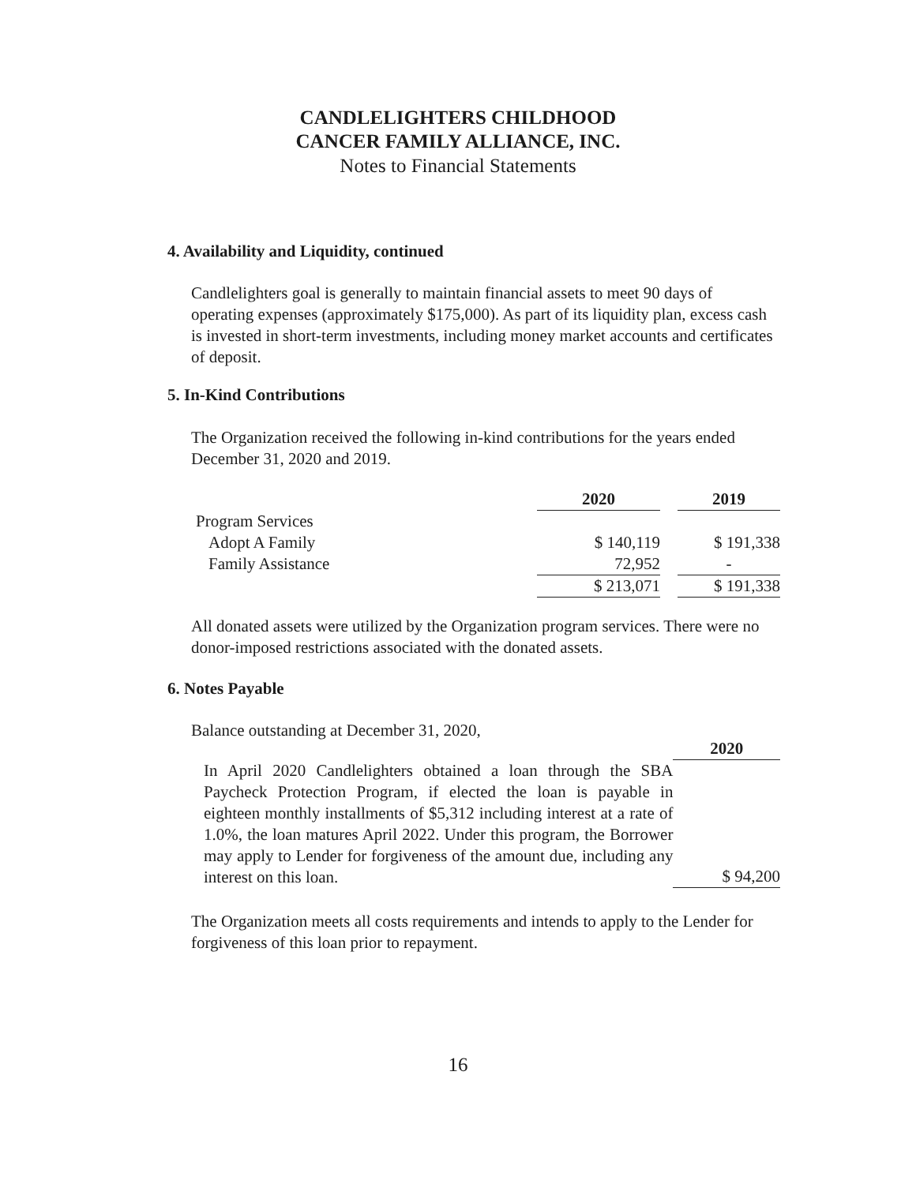CANDLELIGHTERS CHILDHOOD
CANCER FAMILY ALLIANCE, INC.
Notes to Financial Statements
4. Availability and Liquidity, continued
Candlelighters goal is generally to maintain financial assets to meet 90 days of operating expenses (approximately $175,000). As part of its liquidity plan, excess cash is invested in short-term investments, including money market accounts and certificates of deposit.
5. In-Kind Contributions
The Organization received the following in-kind contributions for the years ended December 31, 2020 and 2019.
| | 2020 | | 2019 |
| --- | --- | --- | --- |
| Program Services | | | |
| Adopt A Family | $ 140,119 | | $ 191,338 |
| Family Assistance | 72,952 | | - |
| | $ 213,071 | | $ 191,338 |
All donated assets were utilized by the Organization program services. There were no donor-imposed restrictions associated with the donated assets.
6. Notes Payable
Balance outstanding at December 31, 2020,
| | 2020 |
| In April 2020 Candlelighters obtained a loan through the SBA Paycheck Protection Program, if elected the loan is payable in eighteen monthly installments of $5,312 including interest at a rate of 1.0%, the loan matures April 2022. Under this program, the Borrower may apply to Lender for forgiveness of the amount due, including any interest on this loan. | $ 94,200 |
The Organization meets all costs requirements and intends to apply to the Lender for forgiveness of this loan prior to repayment.
16